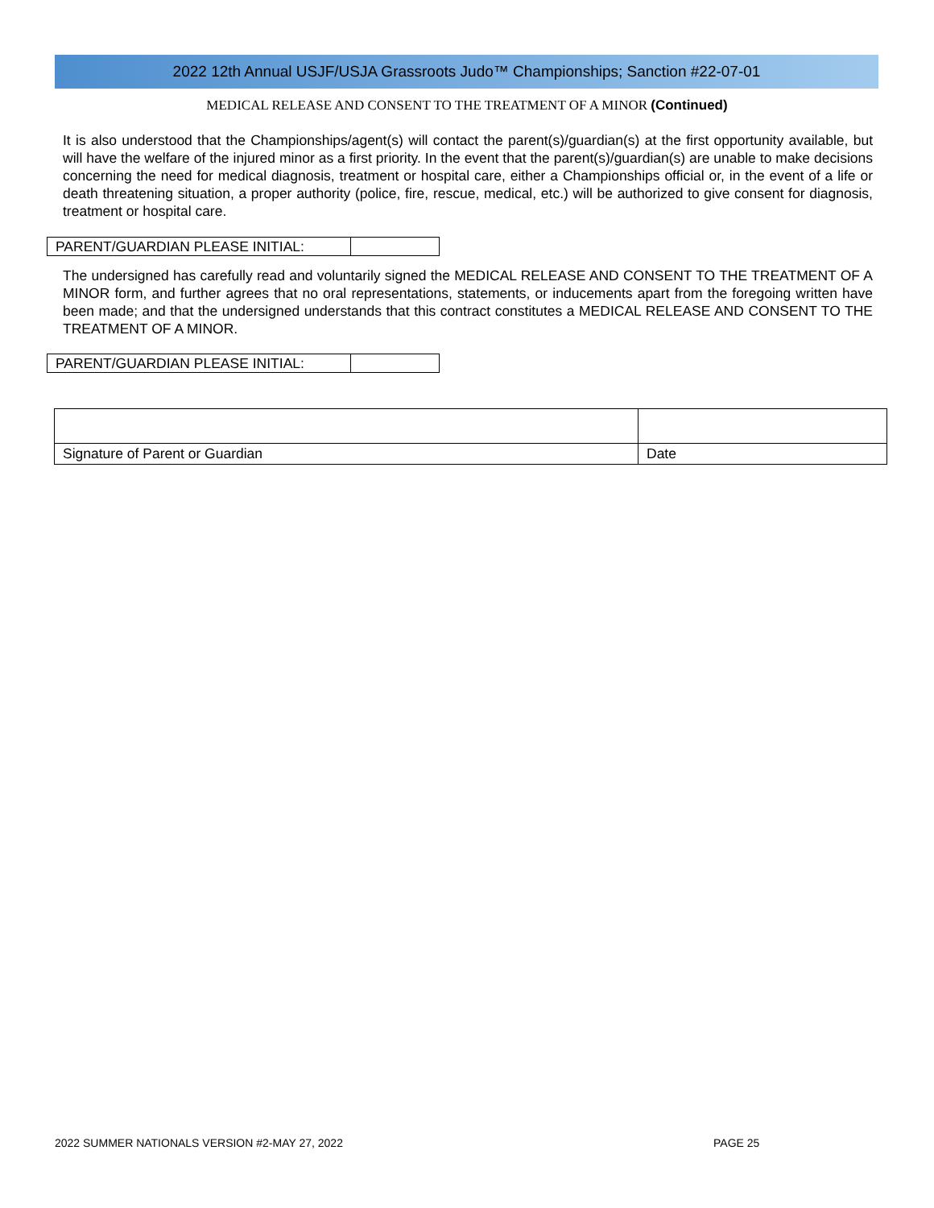2022 12th Annual USJF/USJA Grassroots Judo™ Championships; Sanction #22-07-01
MEDICAL RELEASE AND CONSENT TO THE TREATMENT OF A MINOR (Continued)
It is also understood that the Championships/agent(s) will contact the parent(s)/guardian(s) at the first opportunity available, but will have the welfare of the injured minor as a first priority. In the event that the parent(s)/guardian(s) are unable to make decisions concerning the need for medical diagnosis, treatment or hospital care, either a Championships official or, in the event of a life or death threatening situation, a proper authority (police, fire, rescue, medical, etc.) will be authorized to give consent for diagnosis, treatment or hospital care.
PARENT/GUARDIAN PLEASE INITIAL:
The undersigned has carefully read and voluntarily signed the MEDICAL RELEASE AND CONSENT TO THE TREATMENT OF A MINOR form, and further agrees that no oral representations, statements, or inducements apart from the foregoing written have been made; and that the undersigned understands that this contract constitutes a MEDICAL RELEASE AND CONSENT TO THE TREATMENT OF A MINOR.
PARENT/GUARDIAN PLEASE INITIAL:
| Signature of Parent or Guardian | Date |
2022 SUMMER NATIONALS VERSION #2-MAY 27, 2022
PAGE 25